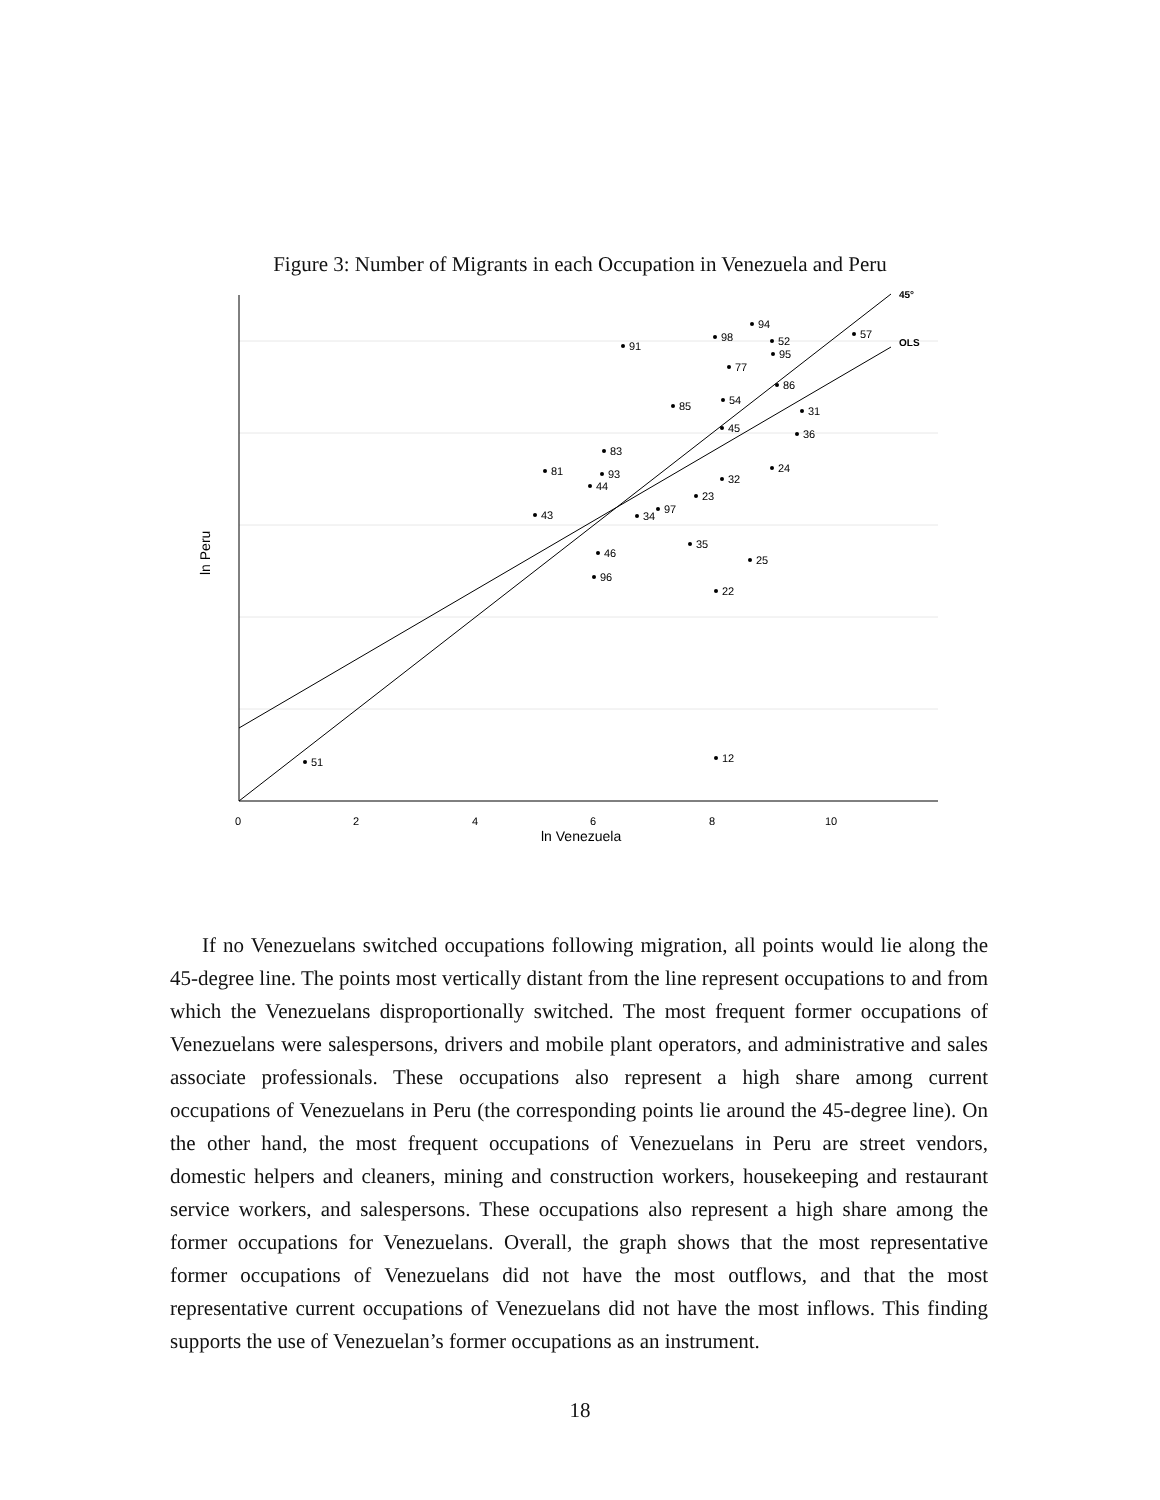Figure 3: Number of Migrants in each Occupation in Venezuela and Peru
45°
OLS
0
2
4
6
8
10
ln Venezuela
ln Peru
51
12
91
94
98
52
57
95
77
86
85
54
31
36
45
83
81
93
44
24
32
23
43
34
97
35
46
25
96
22
If no Venezuelans switched occupations following migration, all points would lie along the 45-degree line. The points most vertically distant from the line represent occupations to and from which the Venezuelans disproportionally switched. The most frequent former occupations of Venezuelans were salespersons, drivers and mobile plant operators, and administrative and sales associate professionals. These occupations also represent a high share among current occupations of Venezuelans in Peru (the corresponding points lie around the 45-degree line). On the other hand, the most frequent occupations of Venezuelans in Peru are street vendors, domestic helpers and cleaners, mining and construction workers, housekeeping and restaurant service workers, and salespersons. These occupations also represent a high share among the former occupations for Venezuelans. Overall, the graph shows that the most representative former occupations of Venezuelans did not have the most outflows, and that the most representative current occupations of Venezuelans did not have the most inflows. This finding supports the use of Venezuelan’s former occupations as an instrument.
18